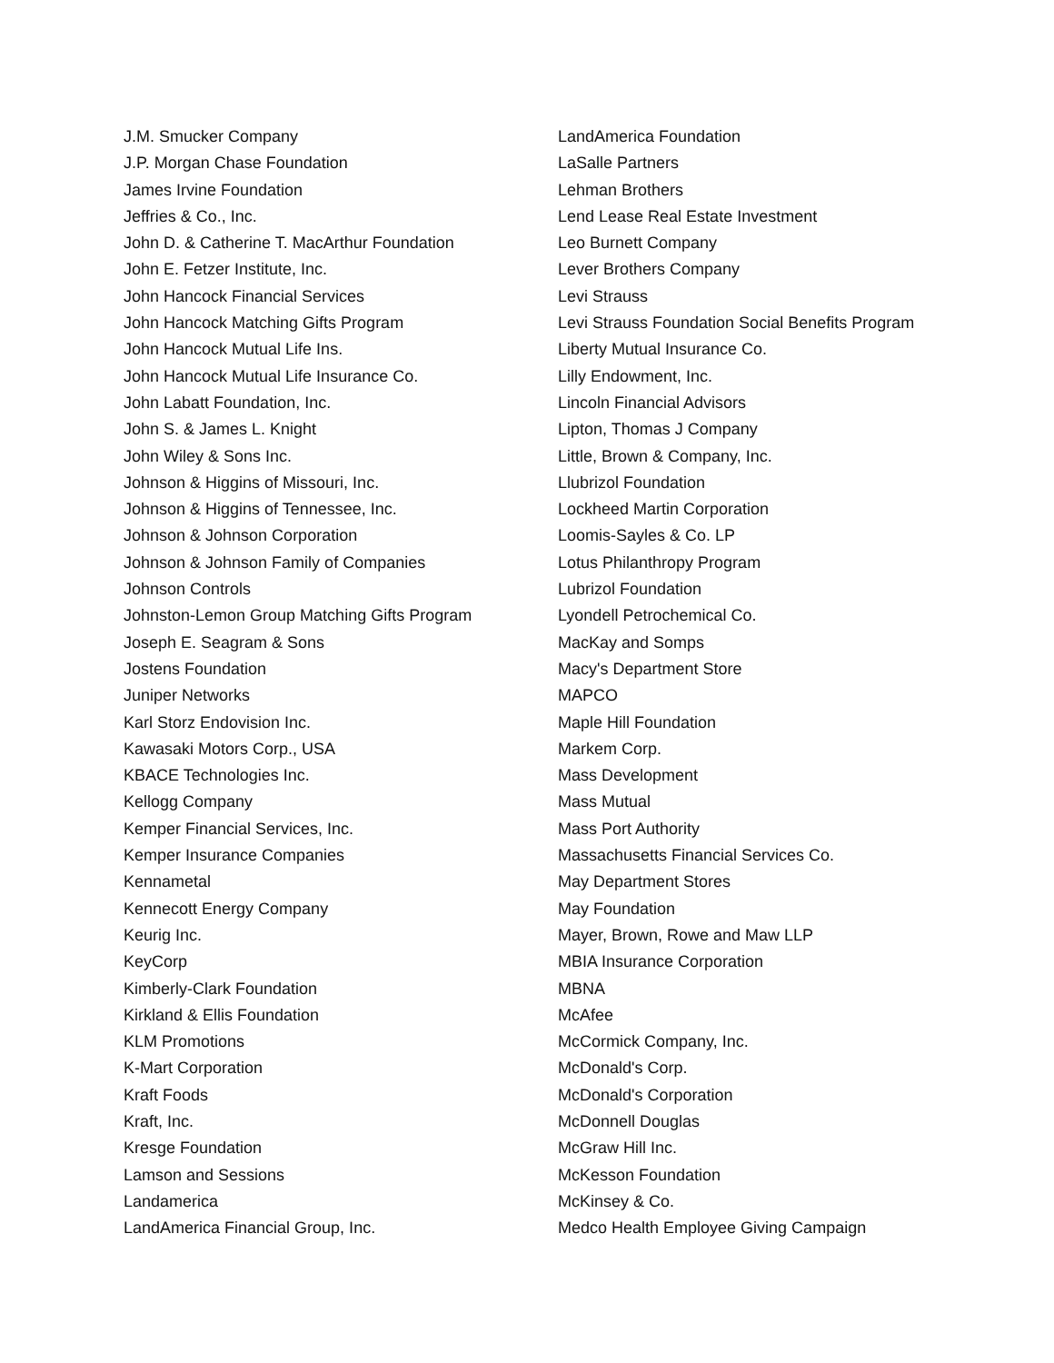J.M. Smucker Company
J.P. Morgan Chase Foundation
James Irvine Foundation
Jeffries & Co., Inc.
John D. & Catherine T. MacArthur Foundation
John E. Fetzer Institute, Inc.
John Hancock Financial Services
John Hancock Matching Gifts Program
John Hancock Mutual Life Ins.
John Hancock Mutual Life Insurance Co.
John Labatt Foundation, Inc.
John S. & James L. Knight
John Wiley & Sons Inc.
Johnson & Higgins of Missouri, Inc.
Johnson & Higgins of Tennessee, Inc.
Johnson & Johnson Corporation
Johnson & Johnson Family of Companies
Johnson Controls
Johnston-Lemon Group Matching Gifts Program
Joseph E. Seagram & Sons
Jostens Foundation
Juniper Networks
Karl Storz Endovision Inc.
Kawasaki Motors Corp., USA
KBACE Technologies Inc.
Kellogg Company
Kemper Financial Services, Inc.
Kemper Insurance Companies
Kennametal
Kennecott Energy Company
Keurig Inc.
KeyCorp
Kimberly-Clark Foundation
Kirkland & Ellis Foundation
KLM Promotions
K-Mart Corporation
Kraft Foods
Kraft, Inc.
Kresge Foundation
Lamson and Sessions
Landamerica
LandAmerica Financial Group, Inc.
LandAmerica Foundation
LaSalle Partners
Lehman Brothers
Lend Lease Real Estate Investment
Leo Burnett Company
Lever Brothers Company
Levi Strauss
Levi Strauss Foundation Social Benefits Program
Liberty Mutual Insurance Co.
Lilly Endowment, Inc.
Lincoln Financial Advisors
Lipton, Thomas J Company
Little, Brown & Company, Inc.
Llubrizol Foundation
Lockheed Martin Corporation
Loomis-Sayles & Co. LP
Lotus Philanthropy Program
Lubrizol Foundation
Lyondell Petrochemical Co.
MacKay and Somps
Macy's Department Store
MAPCO
Maple Hill Foundation
Markem Corp.
Mass Development
Mass Mutual
Mass Port Authority
Massachusetts Financial Services Co.
May Department Stores
May Foundation
Mayer, Brown, Rowe and Maw LLP
MBIA Insurance Corporation
MBNA
McAfee
McCormick Company, Inc.
McDonald's Corp.
McDonald's Corporation
McDonnell Douglas
McGraw Hill Inc.
McKesson Foundation
McKinsey & Co.
Medco Health Employee Giving Campaign